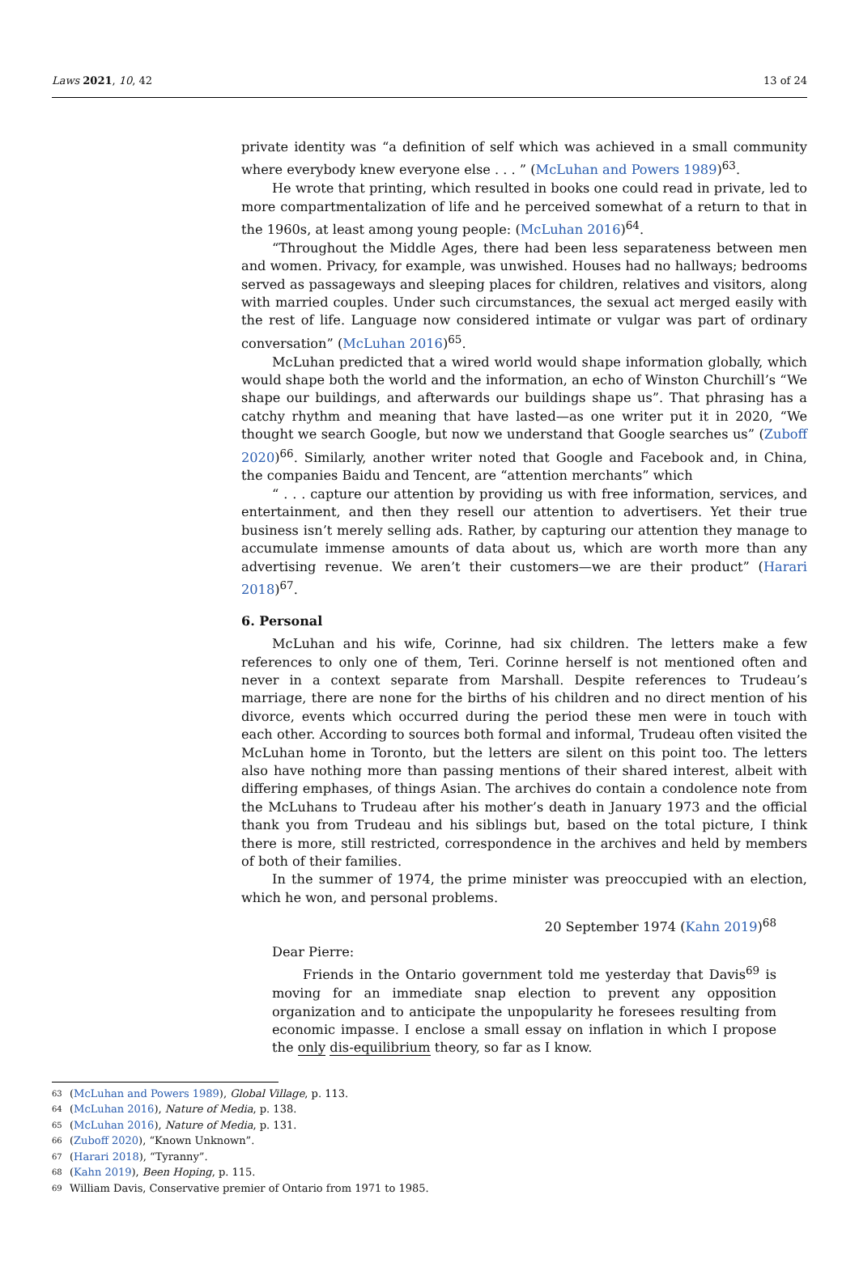Laws 2021, 10, 42 13 of 24
private identity was “a definition of self which was achieved in a small community where everybody knew everyone else . . . ” (McLuhan and Powers 1989)<sup>63</sup>.
He wrote that printing, which resulted in books one could read in private, led to more compartmentalization of life and he perceived somewhat of a return to that in the 1960s, at least among young people: (McLuhan 2016)<sup>64</sup>.
“Throughout the Middle Ages, there had been less separateness between men and women. Privacy, for example, was unwished. Houses had no hallways; bedrooms served as passageways and sleeping places for children, relatives and visitors, along with married couples. Under such circumstances, the sexual act merged easily with the rest of life. Language now considered intimate or vulgar was part of ordinary conversation” (McLuhan 2016)<sup>65</sup>.
McLuhan predicted that a wired world would shape information globally, which would shape both the world and the information, an echo of Winston Churchill’s “We shape our buildings, and afterwards our buildings shape us”. That phrasing has a catchy rhythm and meaning that have lasted—as one writer put it in 2020, “We thought we search Google, but now we understand that Google searches us” (Zuboff 2020)<sup>66</sup>. Similarly, another writer noted that Google and Facebook and, in China, the companies Baidu and Tencent, are “attention merchants” which
“ . . . capture our attention by providing us with free information, services, and entertainment, and then they resell our attention to advertisers. Yet their true business isn’t merely selling ads. Rather, by capturing our attention they manage to accumulate immense amounts of data about us, which are worth more than any advertising revenue. We aren’t their customers—we are their product” (Harari 2018)<sup>67</sup>.
6. Personal
McLuhan and his wife, Corinne, had six children. The letters make a few references to only one of them, Teri. Corinne herself is not mentioned often and never in a context separate from Marshall. Despite references to Trudeau’s marriage, there are none for the births of his children and no direct mention of his divorce, events which occurred during the period these men were in touch with each other. According to sources both formal and informal, Trudeau often visited the McLuhan home in Toronto, but the letters are silent on this point too. The letters also have nothing more than passing mentions of their shared interest, albeit with differing emphases, of things Asian. The archives do contain a condolence note from the McLuhans to Trudeau after his mother’s death in January 1973 and the official thank you from Trudeau and his siblings but, based on the total picture, I think there is more, still restricted, correspondence in the archives and held by members of both of their families.
In the summer of 1974, the prime minister was preoccupied with an election, which he won, and personal problems.
20 September 1974 (Kahn 2019)<sup>68</sup>
Dear Pierre:
Friends in the Ontario government told me yesterday that Davis<sup>69</sup> is moving for an immediate snap election to prevent any opposition organization and to anticipate the unpopularity he foresees resulting from economic impasse. I enclose a small essay on inflation in which I propose the only dis-equilibrium theory, so far as I know.
63 (McLuhan and Powers 1989), Global Village, p. 113.
64 (McLuhan 2016), Nature of Media, p. 138.
65 (McLuhan 2016), Nature of Media, p. 131.
66 (Zuboff 2020), “Known Unknown”.
67 (Harari 2018), “Tyranny”.
68 (Kahn 2019), Been Hoping, p. 115.
69 William Davis, Conservative premier of Ontario from 1971 to 1985.